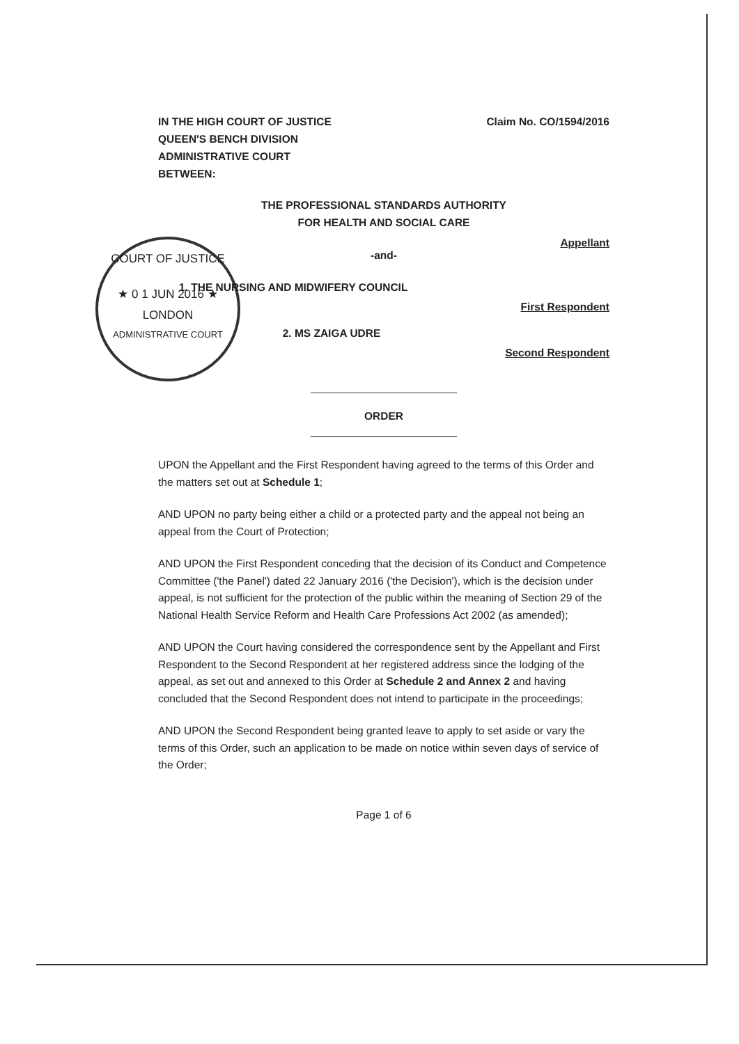COURT OF JUSTICE
★ 0 1 JUN 2016 ★
LONDON
ADMINISTRATIVE COURT
IN THE HIGH COURT OF JUSTICE
QUEEN'S BENCH DIVISION
ADMINISTRATIVE COURT
BETWEEN:
Claim No. CO/1594/2016
THE PROFESSIONAL STANDARDS AUTHORITY
FOR HEALTH AND SOCIAL CARE
Appellant
-and-
1. THE NURSING AND MIDWIFERY COUNCIL
First Respondent
2. MS ZAIGA UDRE
Second Respondent
ORDER
UPON the Appellant and the First Respondent having agreed to the terms of this Order and the matters set out at Schedule 1;
AND UPON no party being either a child or a protected party and the appeal not being an appeal from the Court of Protection;
AND UPON the First Respondent conceding that the decision of its Conduct and Competence Committee ('the Panel') dated 22 January 2016 ('the Decision'), which is the decision under appeal, is not sufficient for the protection of the public within the meaning of Section 29 of the National Health Service Reform and Health Care Professions Act 2002 (as amended);
AND UPON the Court having considered the correspondence sent by the Appellant and First Respondent to the Second Respondent at her registered address since the lodging of the appeal, as set out and annexed to this Order at Schedule 2 and Annex 2 and having concluded that the Second Respondent does not intend to participate in the proceedings;
AND UPON the Second Respondent being granted leave to apply to set aside or vary the terms of this Order, such an application to be made on notice within seven days of service of the Order;
Page 1 of 6